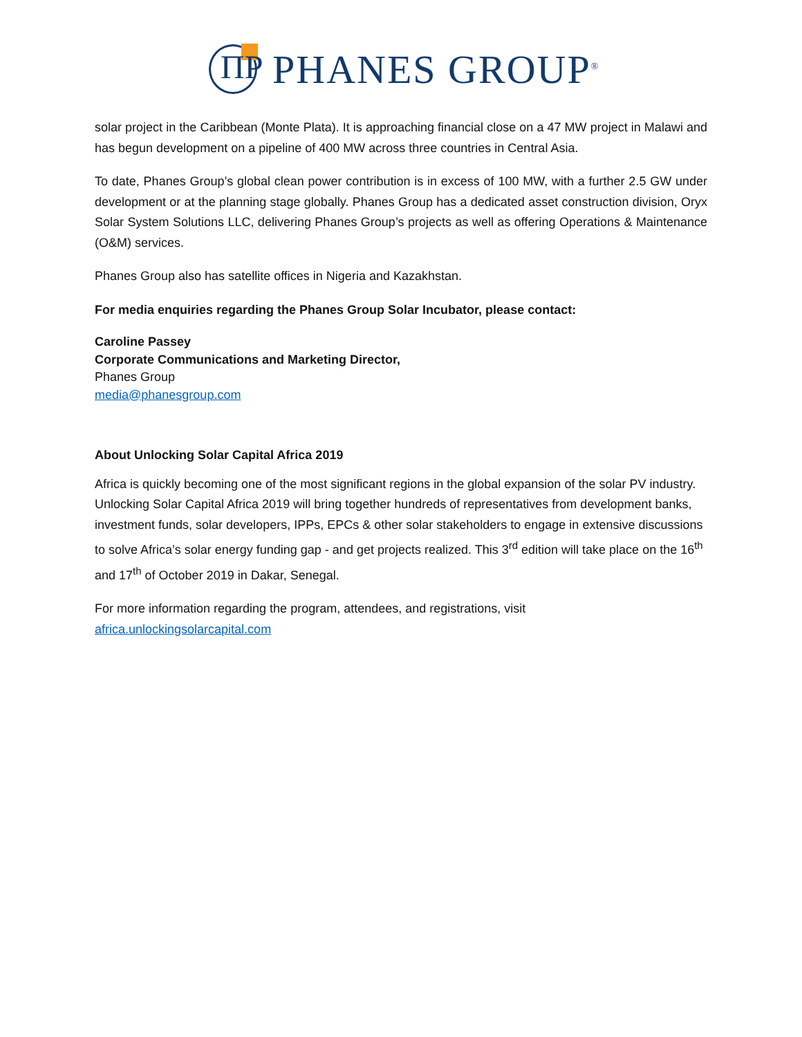ΠP
PHANES GROUP<sup>®</sup>
solar project in the Caribbean (Monte Plata). It is approaching financial close on a 47 MW project in Malawi and has begun development on a pipeline of 400 MW across three countries in Central Asia.
To date, Phanes Group’s global clean power contribution is in excess of 100 MW, with a further 2.5 GW under development or at the planning stage globally. Phanes Group has a dedicated asset construction division, Oryx Solar System Solutions LLC, delivering Phanes Group’s projects as well as offering Operations & Maintenance (O&M) services.
Phanes Group also has satellite offices in Nigeria and Kazakhstan.
For media enquiries regarding the Phanes Group Solar Incubator, please contact:
Caroline Passey
Corporate Communications and Marketing Director,
Phanes Group
media@phanesgroup.com
About Unlocking Solar Capital Africa 2019
Africa is quickly becoming one of the most significant regions in the global expansion of the solar PV industry. Unlocking Solar Capital Africa 2019 will bring together hundreds of representatives from development banks, investment funds, solar developers, IPPs, EPCs & other solar stakeholders to engage in extensive discussions to solve Africa’s solar energy funding gap - and get projects realized. This 3<sup>rd</sup> edition will take place on the 16<sup>th</sup> and 17<sup>th</sup> of October 2019 in Dakar, Senegal.
For more information regarding the program, attendees, and registrations, visit
africa.unlockingsolarcapital.com